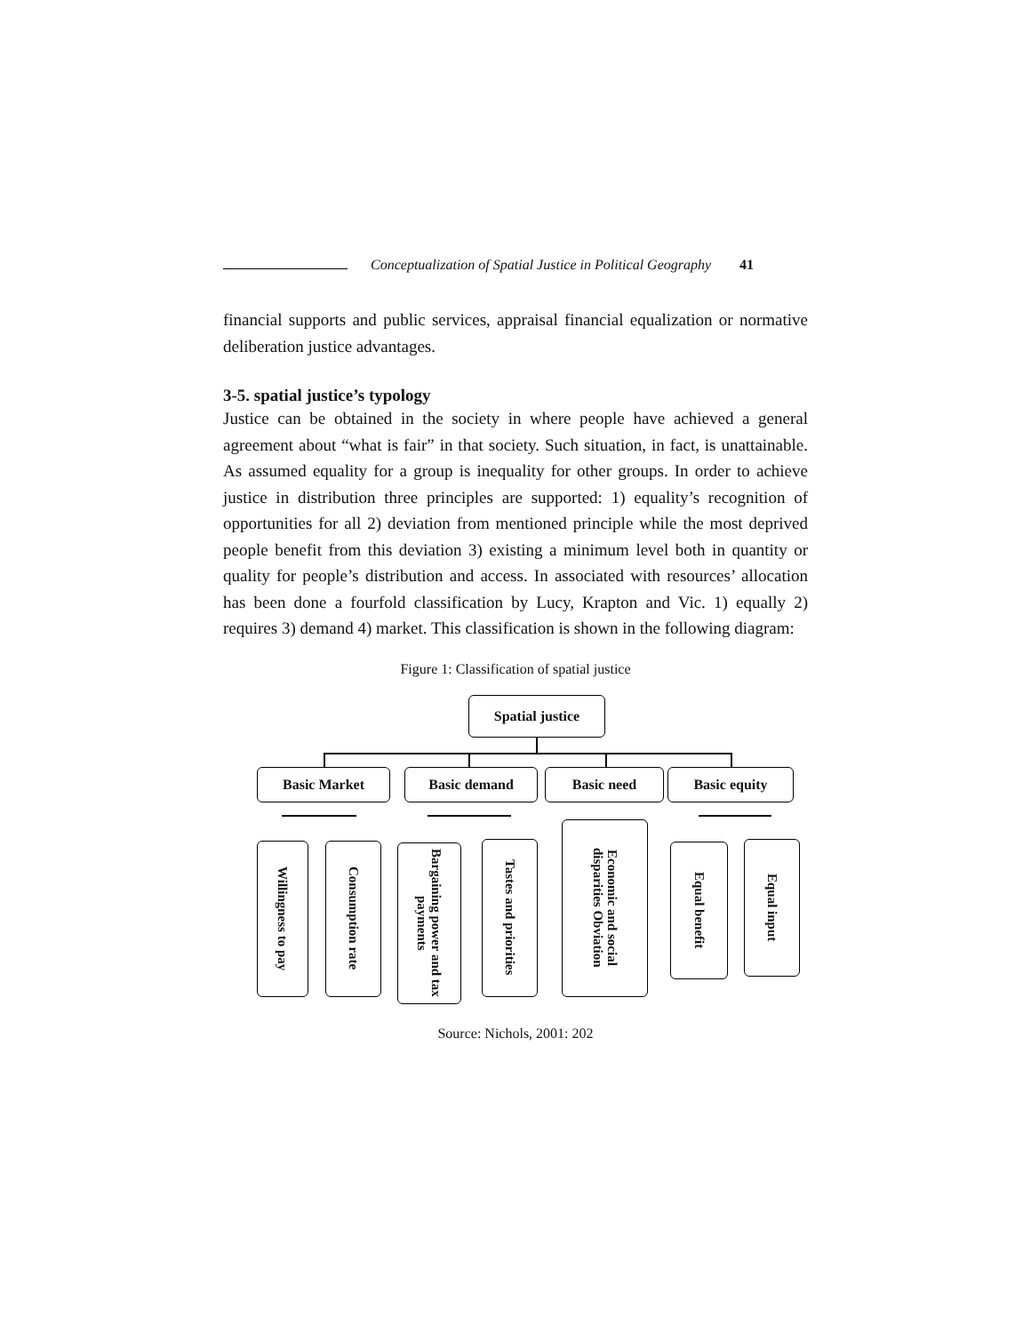Conceptualization of Spatial Justice in Political Geography 41
financial supports and public services, appraisal financial equalization or normative deliberation justice advantages.
3-5. spatial justice’s typology
Justice can be obtained in the society in where people have achieved a general agreement about “what is fair” in that society. Such situation, in fact, is unattainable. As assumed equality for a group is inequality for other groups. In order to achieve justice in distribution three principles are supported: 1) equality’s recognition of opportunities for all 2) deviation from mentioned principle while the most deprived people benefit from this deviation 3) existing a minimum level both in quantity or quality for people’s distribution and access. In associated with resources’ allocation has been done a fourfold classification by Lucy, Krapton and Vic. 1) equally 2) requires 3) demand 4) market. This classification is shown in the following diagram:
Figure 1: Classification of spatial justice
Spatial justice
Basic Market Basic demand Basic need Basic equity
Willingness to pay
Consumption rate
Bargaining power and tax payments
Tastes and priorities
Economic and social disparities Obviation
Equal benefit
Equal input
Source: Nichols, 2001: 202